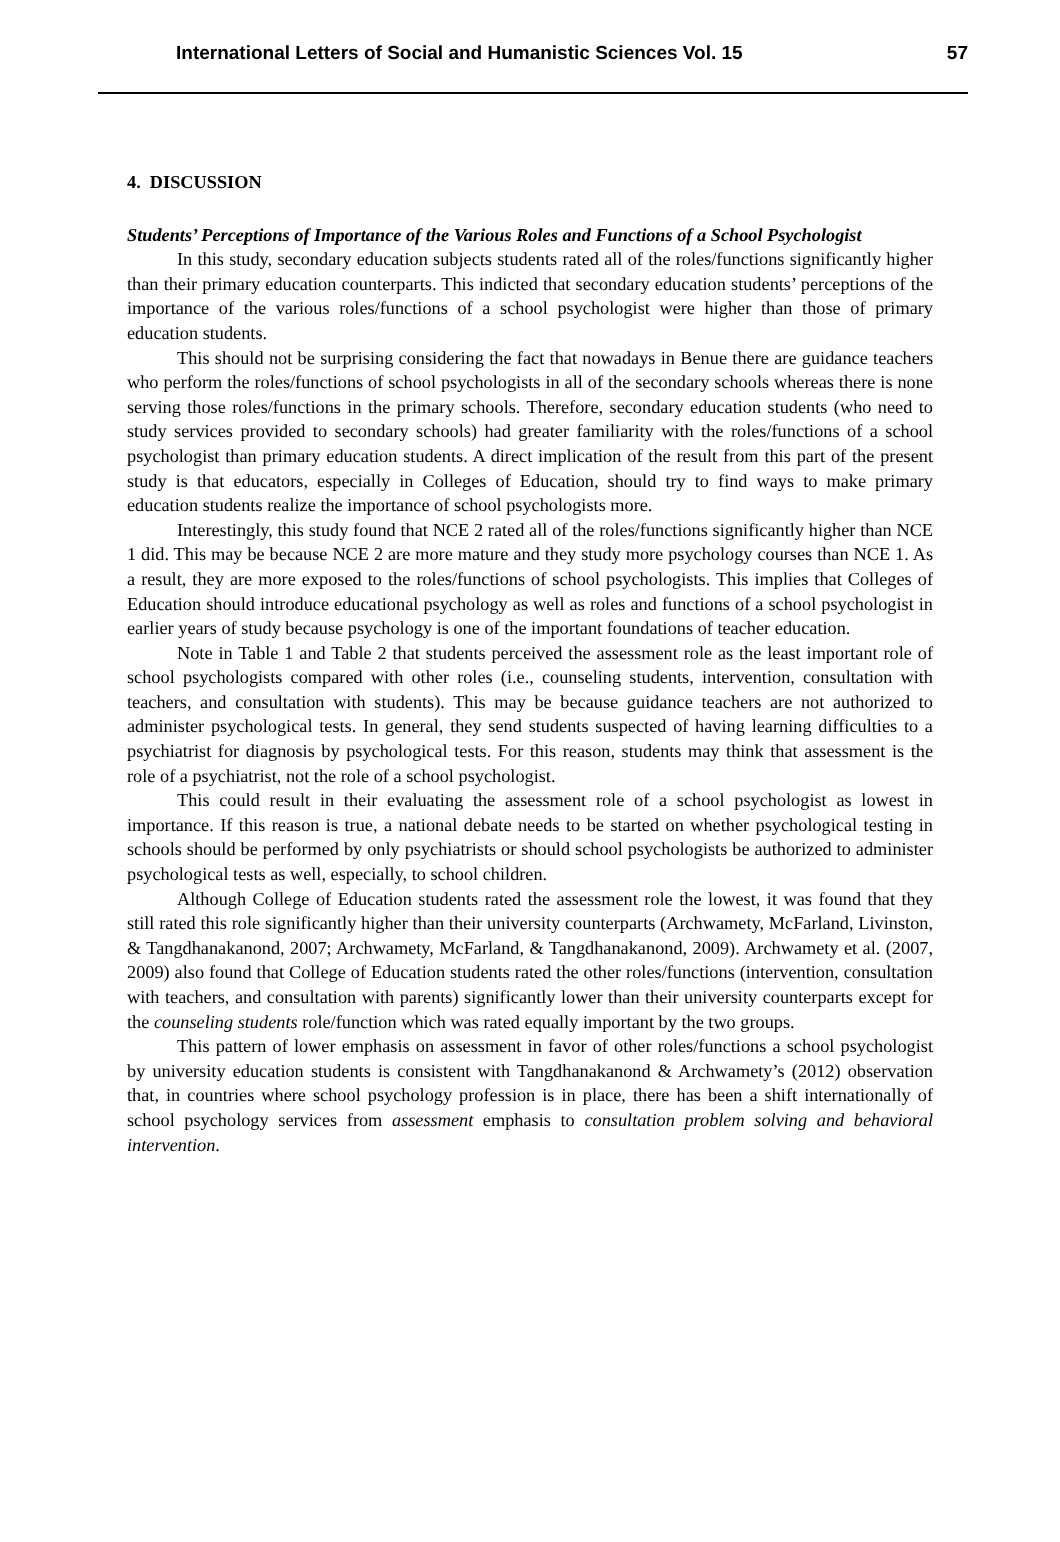International Letters of Social and Humanistic Sciences Vol. 15 57
4. DISCUSSION
Students’ Perceptions of Importance of the Various Roles and Functions of a School Psychologist
In this study, secondary education subjects students rated all of the roles/functions significantly higher than their primary education counterparts. This indicted that secondary education students’ perceptions of the importance of the various roles/functions of a school psychologist were higher than those of primary education students.
This should not be surprising considering the fact that nowadays in Benue there are guidance teachers who perform the roles/functions of school psychologists in all of the secondary schools whereas there is none serving those roles/functions in the primary schools. Therefore, secondary education students (who need to study services provided to secondary schools) had greater familiarity with the roles/functions of a school psychologist than primary education students. A direct implication of the result from this part of the present study is that educators, especially in Colleges of Education, should try to find ways to make primary education students realize the importance of school psychologists more.
Interestingly, this study found that NCE 2 rated all of the roles/functions significantly higher than NCE 1 did. This may be because NCE 2 are more mature and they study more psychology courses than NCE 1. As a result, they are more exposed to the roles/functions of school psychologists. This implies that Colleges of Education should introduce educational psychology as well as roles and functions of a school psychologist in earlier years of study because psychology is one of the important foundations of teacher education.
Note in Table 1 and Table 2 that students perceived the assessment role as the least important role of school psychologists compared with other roles (i.e., counseling students, intervention, consultation with teachers, and consultation with students). This may be because guidance teachers are not authorized to administer psychological tests. In general, they send students suspected of having learning difficulties to a psychiatrist for diagnosis by psychological tests. For this reason, students may think that assessment is the role of a psychiatrist, not the role of a school psychologist.
This could result in their evaluating the assessment role of a school psychologist as lowest in importance. If this reason is true, a national debate needs to be started on whether psychological testing in schools should be performed by only psychiatrists or should school psychologists be authorized to administer psychological tests as well, especially, to school children.
Although College of Education students rated the assessment role the lowest, it was found that they still rated this role significantly higher than their university counterparts (Archwamety, McFarland, Livinston, & Tangdhanakanond, 2007; Archwamety, McFarland, & Tangdhanakanond, 2009). Archwamety et al. (2007, 2009) also found that College of Education students rated the other roles/functions (intervention, consultation with teachers, and consultation with parents) significantly lower than their university counterparts except for the counseling students role/function which was rated equally important by the two groups.
This pattern of lower emphasis on assessment in favor of other roles/functions a school psychologist by university education students is consistent with Tangdhanakanond & Archwamety’s (2012) observation that, in countries where school psychology profession is in place, there has been a shift internationally of school psychology services from assessment emphasis to consultation problem solving and behavioral intervention.